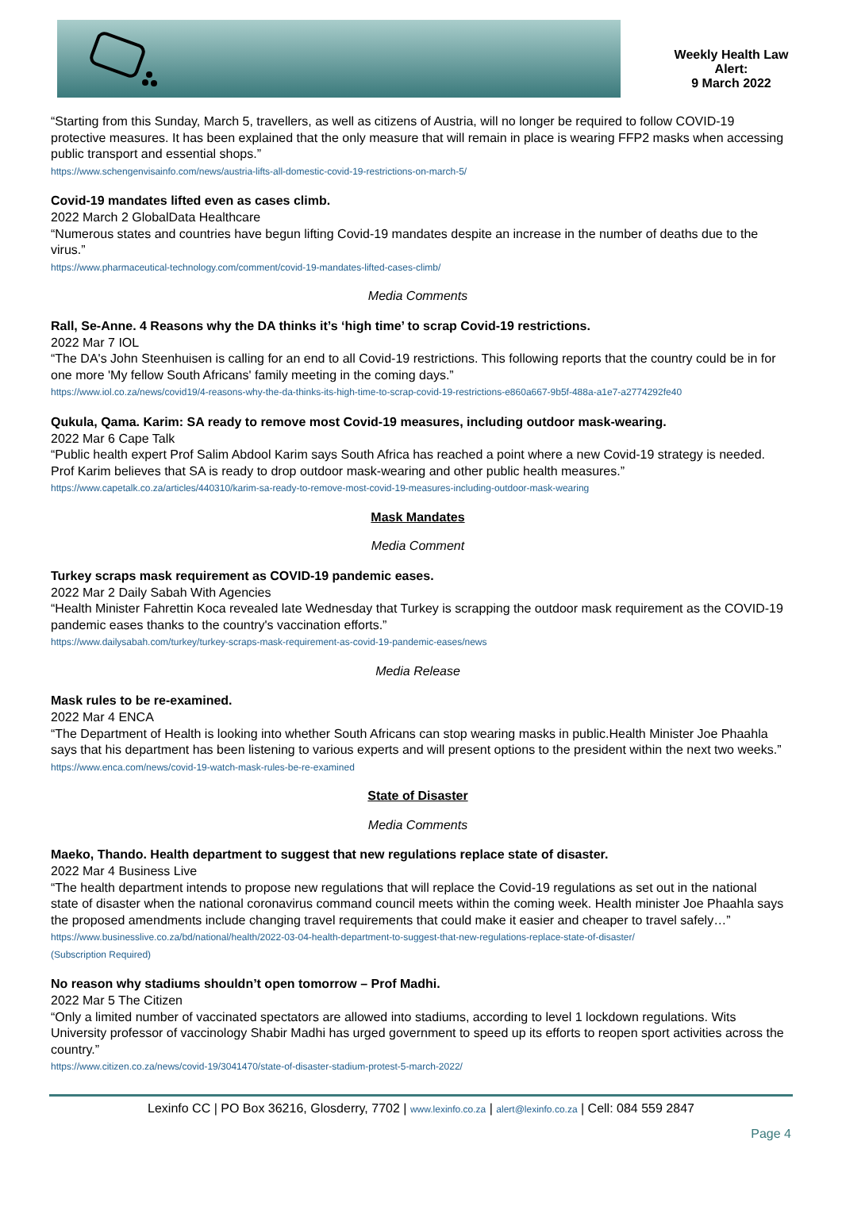Weekly Health Law
Alert:
9 March 2022
“Starting from this Sunday, March 5, travellers, as well as citizens of Austria, will no longer be required to follow COVID-19 protective measures. It has been explained that the only measure that will remain in place is wearing FFP2 masks when accessing public transport and essential shops.”
https://www.schengenvisainfo.com/news/austria-lifts-all-domestic-covid-19-restrictions-on-march-5/
Covid-19 mandates lifted even as cases climb.
2022 March 2 GlobalData Healthcare
“Numerous states and countries have begun lifting Covid-19 mandates despite an increase in the number of deaths due to the virus.”
https://www.pharmaceutical-technology.com/comment/covid-19-mandates-lifted-cases-climb/
Media Comments
Rall, Se-Anne. 4 Reasons why the DA thinks it’s ‘high time’ to scrap Covid-19 restrictions.
2022 Mar 7 IOL
“The DA's John Steenhuisen is calling for an end to all Covid-19 restrictions. This following reports that the country could be in for one more 'My fellow South Africans' family meeting in the coming days.”
https://www.iol.co.za/news/covid19/4-reasons-why-the-da-thinks-its-high-time-to-scrap-covid-19-restrictions-e860a667-9b5f-488a-a1e7-a2774292fe40
Qukula, Qama. Karim: SA ready to remove most Covid-19 measures, including outdoor mask-wearing.
2022 Mar 6 Cape Talk
“Public health expert Prof Salim Abdool Karim says South Africa has reached a point where a new Covid-19 strategy is needed. Prof Karim believes that SA is ready to drop outdoor mask-wearing and other public health measures.”
https://www.capetalk.co.za/articles/440310/karim-sa-ready-to-remove-most-covid-19-measures-including-outdoor-mask-wearing
Mask Mandates
Media Comment
Turkey scraps mask requirement as COVID-19 pandemic eases.
2022 Mar 2 Daily Sabah With Agencies
“Health Minister Fahrettin Koca revealed late Wednesday that Turkey is scrapping the outdoor mask requirement as the COVID-19 pandemic eases thanks to the country's vaccination efforts.”
https://www.dailysabah.com/turkey/turkey-scraps-mask-requirement-as-covid-19-pandemic-eases/news
Media Release
Mask rules to be re-examined.
2022 Mar 4 ENCA
“The Department of Health is looking into whether South Africans can stop wearing masks in public.Health Minister Joe Phaahla says that his department has been listening to various experts and will present options to the president within the next two weeks.”
https://www.enca.com/news/covid-19-watch-mask-rules-be-re-examined
State of Disaster
Media Comments
Maeko, Thando. Health department to suggest that new regulations replace state of disaster.
2022 Mar 4 Business Live
“The health department intends to propose new regulations that will replace the Covid-19 regulations as set out in the national state of disaster when the national coronavirus command council meets within the coming week. Health minister Joe Phaahla says the proposed amendments include changing travel requirements that could make it easier and cheaper to travel safely…”
https://www.businesslive.co.za/bd/national/health/2022-03-04-health-department-to-suggest-that-new-regulations-replace-state-of-disaster/
(Subscription Required)
No reason why stadiums shouldn’t open tomorrow – Prof Madhi.
2022 Mar 5 The Citizen
“Only a limited number of vaccinated spectators are allowed into stadiums, according to level 1 lockdown regulations. Wits University professor of vaccinology Shabir Madhi has urged government to speed up its efforts to reopen sport activities across the country.”
https://www.citizen.co.za/news/covid-19/3041470/state-of-disaster-stadium-protest-5-march-2022/
Lexinfo CC | PO Box 36216, Glosderry, 7702 | www.lexinfo.co.za | alert@lexinfo.co.za | Cell: 084 559 2847
Page 4